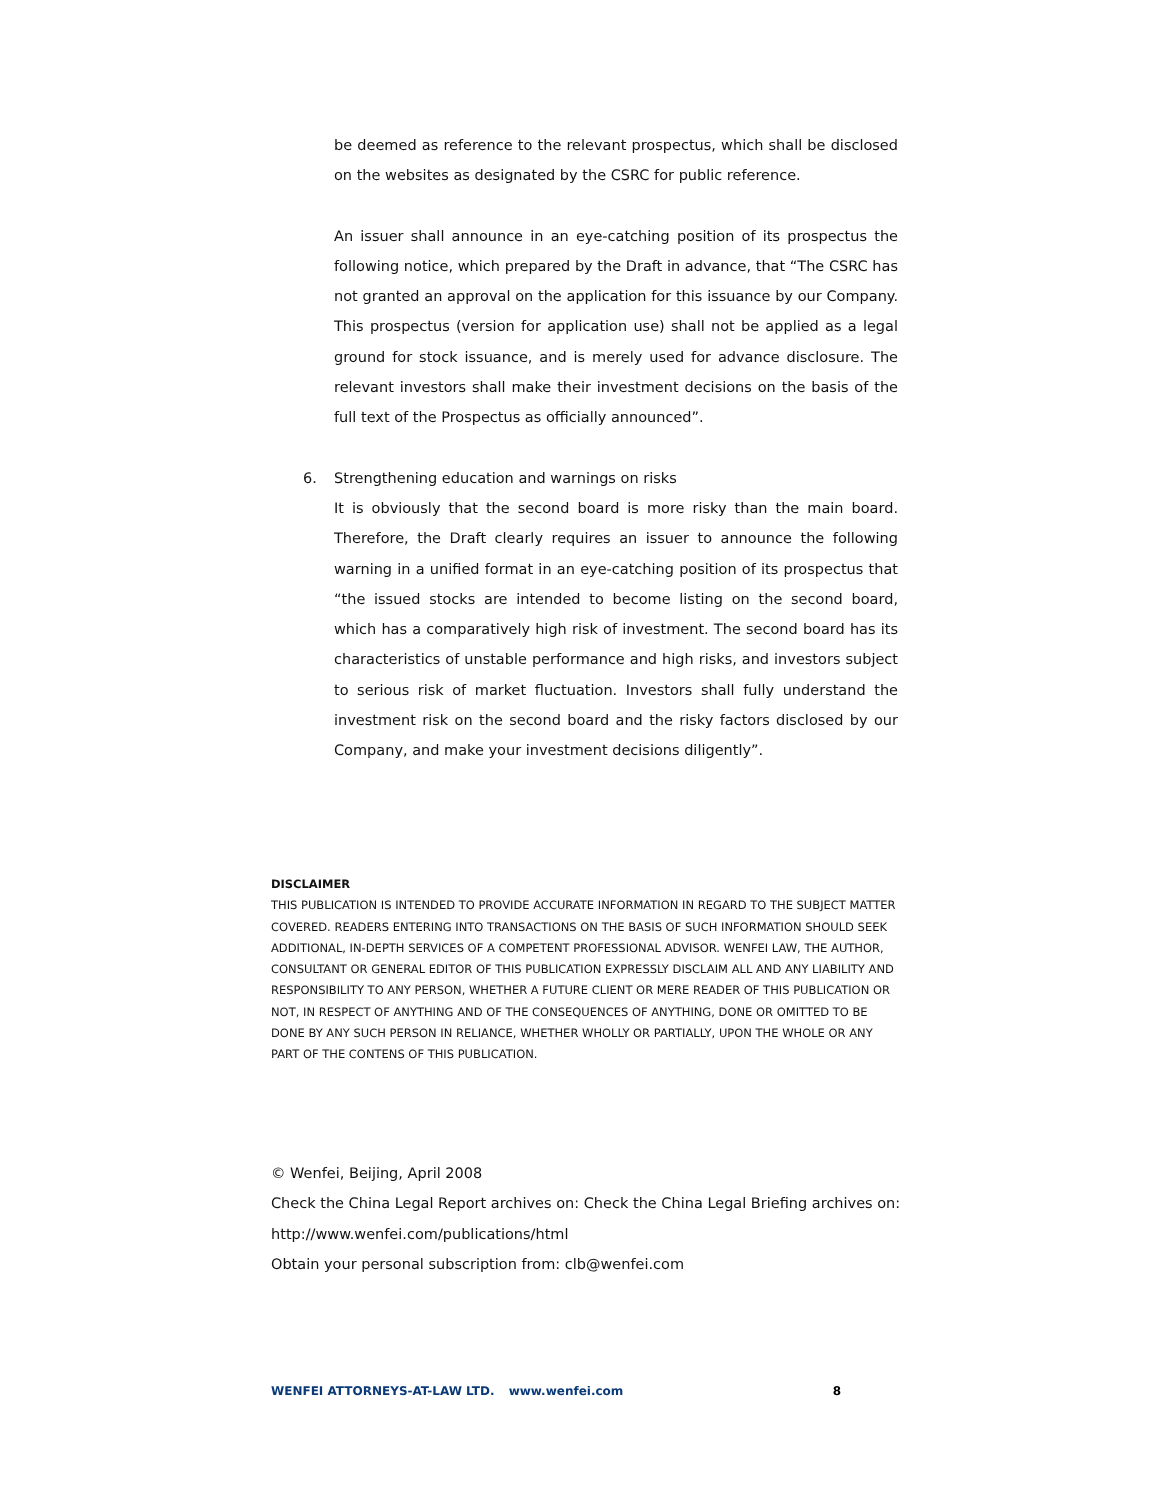be deemed as reference to the relevant prospectus, which shall be disclosed on the websites as designated by the CSRC for public reference.
An issuer shall announce in an eye-catching position of its prospectus the following notice, which prepared by the Draft in advance, that “The CSRC has not granted an approval on the application for this issuance by our Company. This prospectus (version for application use) shall not be applied as a legal ground for stock issuance, and is merely used for advance disclosure. The relevant investors shall make their investment decisions on the basis of the full text of the Prospectus as officially announced”.
6. Strengthening education and warnings on risks
It is obviously that the second board is more risky than the main board. Therefore, the Draft clearly requires an issuer to announce the following warning in a unified format in an eye-catching position of its prospectus that “the issued stocks are intended to become listing on the second board, which has a comparatively high risk of investment. The second board has its characteristics of unstable performance and high risks, and investors subject to serious risk of market fluctuation. Investors shall fully understand the investment risk on the second board and the risky factors disclosed by our Company, and make your investment decisions diligently”.
DISCLAIMER
THIS PUBLICATION IS INTENDED TO PROVIDE ACCURATE INFORMATION IN REGARD TO THE SUBJECT MATTER COVERED. READERS ENTERING INTO TRANSACTIONS ON THE BASIS OF SUCH INFORMATION SHOULD SEEK ADDITIONAL, IN-DEPTH SERVICES OF A COMPETENT PROFESSIONAL ADVISOR. WENFEI LAW, THE AUTHOR, CONSULTANT OR GENERAL EDITOR OF THIS PUBLICATION EXPRESSLY DISCLAIM ALL AND ANY LIABILITY AND RESPONSIBILITY TO ANY PERSON, WHETHER A FUTURE CLIENT OR MERE READER OF THIS PUBLICATION OR NOT, IN RESPECT OF ANYTHING AND OF THE CONSEQUENCES OF ANYTHING, DONE OR OMITTED TO BE DONE BY ANY SUCH PERSON IN RELIANCE, WHETHER WHOLLY OR PARTIALLY, UPON THE WHOLE OR ANY PART OF THE CONTENS OF THIS PUBLICATION.
© Wenfei, Beijing, April 2008
Check the China Legal Report archives on: Check the China Legal Briefing archives on:
http://www.wenfei.com/publications/html
Obtain your personal subscription from: clb@wenfei.com
WENFEI ATTORNEYS-AT-LAW LTD. www.wenfei.com 8